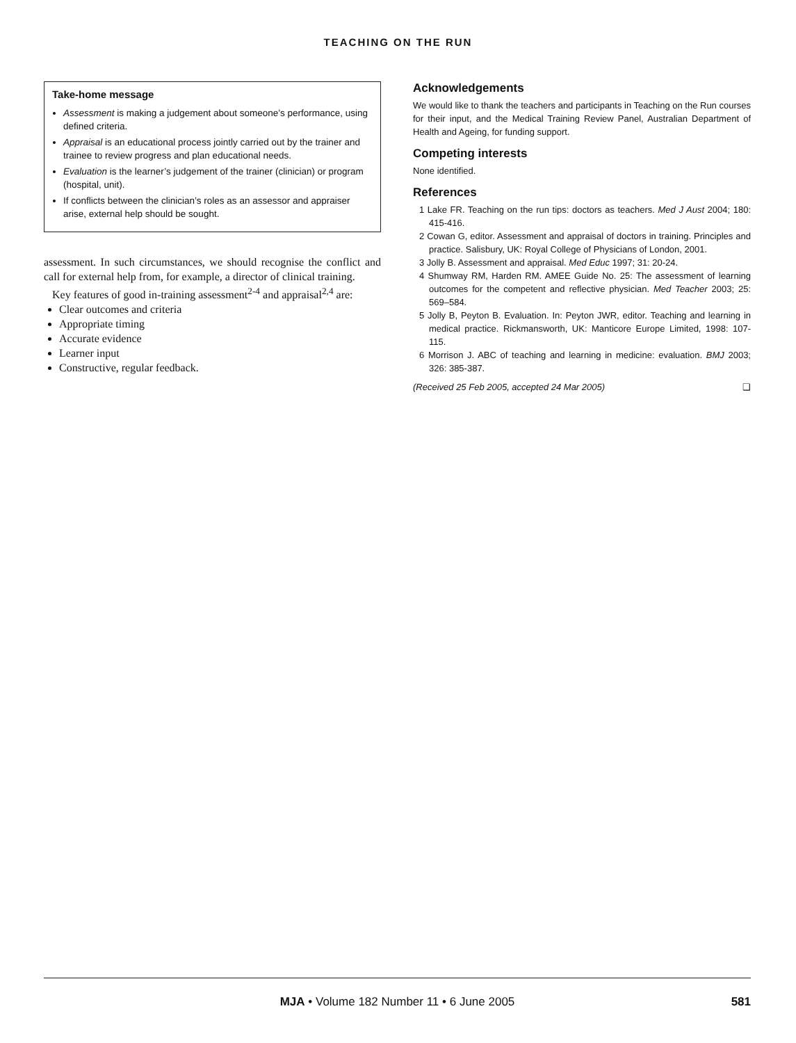TEACHING ON THE RUN
Take-home message
Assessment is making a judgement about someone’s performance, using defined criteria.
Appraisal is an educational process jointly carried out by the trainer and trainee to review progress and plan educational needs.
Evaluation is the learner’s judgement of the trainer (clinician) or program (hospital, unit).
If conflicts between the clinician’s roles as an assessor and appraiser arise, external help should be sought.
assessment. In such circumstances, we should recognise the conflict and call for external help from, for example, a director of clinical training.
Key features of good in-training assessment<sup>2-4</sup> and appraisal<sup>2,4</sup> are:
Clear outcomes and criteria
Appropriate timing
Accurate evidence
Learner input
Constructive, regular feedback.
Acknowledgements
We would like to thank the teachers and participants in Teaching on the Run courses for their input, and the Medical Training Review Panel, Australian Department of Health and Ageing, for funding support.
Competing interests
None identified.
References
1 Lake FR. Teaching on the run tips: doctors as teachers. Med J Aust 2004; 180: 415-416.
2 Cowan G, editor. Assessment and appraisal of doctors in training. Principles and practice. Salisbury, UK: Royal College of Physicians of London, 2001.
3 Jolly B. Assessment and appraisal. Med Educ 1997; 31: 20-24.
4 Shumway RM, Harden RM. AMEE Guide No. 25: The assessment of learning outcomes for the competent and reflective physician. Med Teacher 2003; 25: 569–584.
5 Jolly B, Peyton B. Evaluation. In: Peyton JWR, editor. Teaching and learning in medical practice. Rickmansworth, UK: Manticore Europe Limited, 1998: 107-115.
6 Morrison J. ABC of teaching and learning in medicine: evaluation. BMJ 2003; 326: 385-387.
(Received 25 Feb 2005, accepted 24 Mar 2005) ❑
MJA • Volume 182 Number 11 • 6 June 2005 581